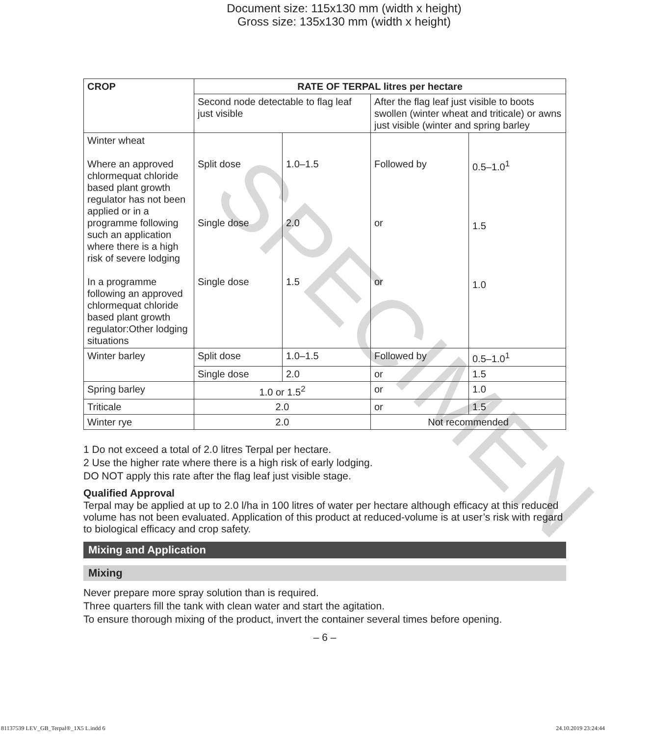Document size: 115x130 mm (width x height)
Gross size: 135x130 mm (width x height)
| CROP | RATE OF TERPAL litres per hectare | | | |
| --- | --- | --- | --- | --- |
| | Second node detectable to flag leaf just visible | | After the flag leaf just visible to boots swollen (winter wheat and triticale) or awns just visible (winter and spring barley | |
| Winter wheat Where an approved chlormequat chloride based plant growth regulator has not been applied or in a programme following such an application where there is a high risk of severe lodging In a programme following an approved chlormequat chloride based plant growth regulator:Other lodging situations | Split dose Single dose Single dose | 1.0–1.5 2.0 1.5 | Followed by or or | 0.5–1.0<sup>1</sup> 1.5 1.0 |
| Winter barley | Split dose | 1.0–1.5 | Followed by | 0.5–1.0<sup>1</sup> |
| | Single dose | 2.0 | or | 1.5 |
| Spring barley | 1.0 or 1.5<sup>2</sup> | | or | 1.0 |
| Triticale | 2.0 | | or | 1.5 |
| Winter rye | 2.0 | | Not recommended | |
1 Do not exceed a total of 2.0 litres Terpal per hectare.
2 Use the higher rate where there is a high risk of early lodging.
DO NOT apply this rate after the flag leaf just visible stage.
Qualified Approval
Terpal may be applied at up to 2.0 l/ha in 100 litres of water per hectare although efficacy at this reduced volume has not been evaluated. Application of this product at reduced-volume is at user’s risk with regard to biological efficacy and crop safety.
Mixing and Application
Mixing
Never prepare more spray solution than is required.
Three quarters fill the tank with clean water and start the agitation.
To ensure thorough mixing of the product, invert the container several times before opening.
– 6 –
SPECIMEN
81137539 LEV_GB_Terpal®_1X5 L.indd 6 24.10.2019 23:24:44